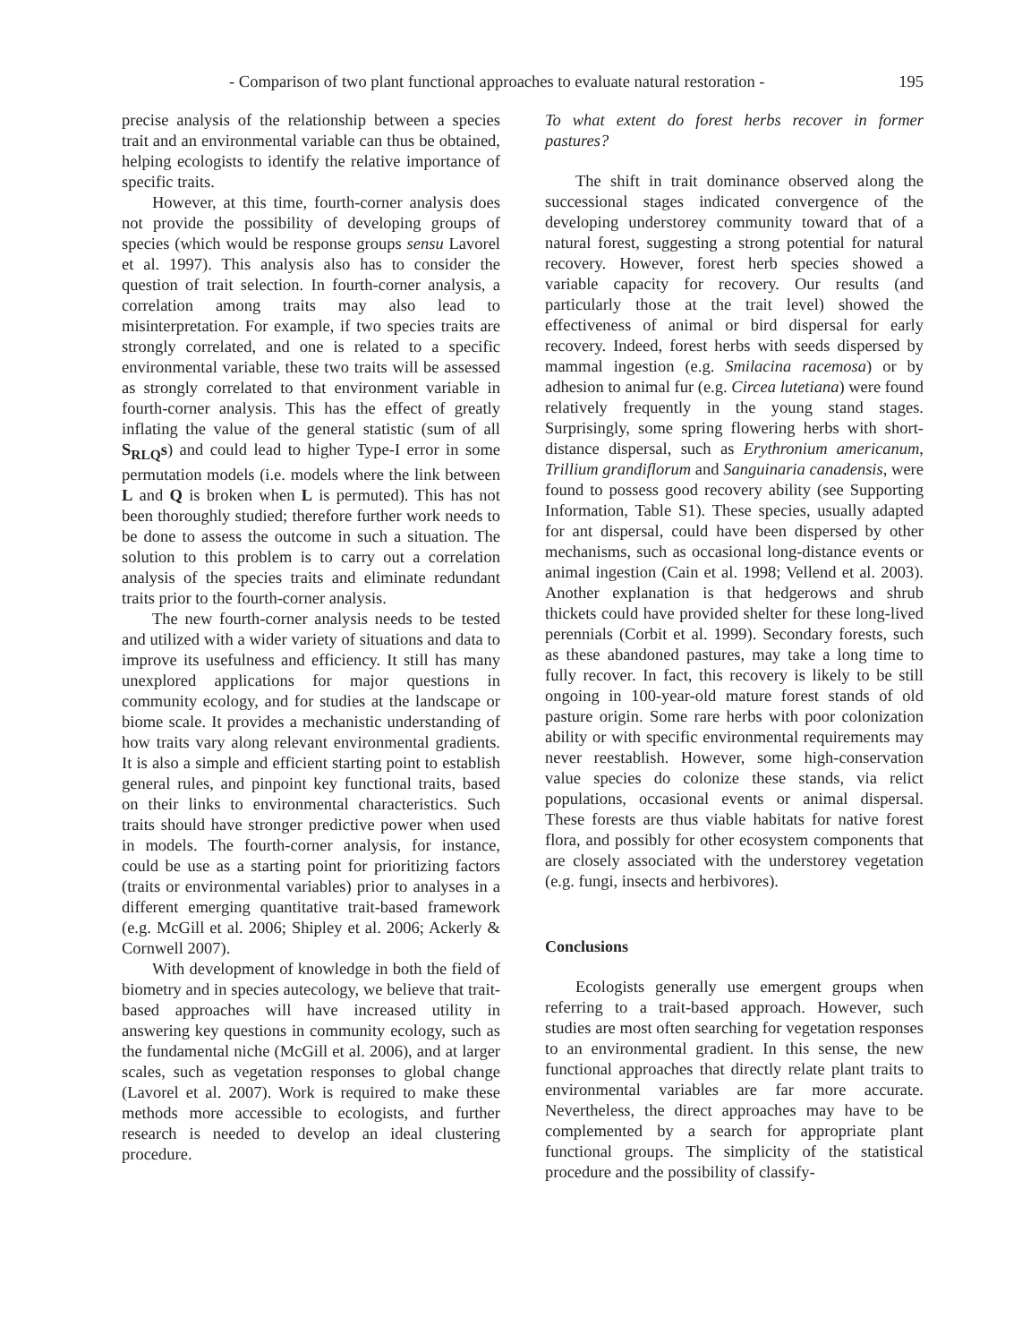- Comparison of two plant functional approaches to evaluate natural restoration - 195
precise analysis of the relationship between a species trait and an environmental variable can thus be obtained, helping ecologists to identify the relative importance of specific traits.
However, at this time, fourth-corner analysis does not provide the possibility of developing groups of species (which would be response groups sensu Lavorel et al. 1997). This analysis also has to consider the question of trait selection. In fourth-corner analysis, a correlation among traits may also lead to misinterpretation. For example, if two species traits are strongly correlated, and one is related to a specific environmental variable, these two traits will be assessed as strongly correlated to that environment variable in fourth-corner analysis. This has the effect of greatly inflating the value of the general statistic (sum of all S<sub>RLQ</sub>s) and could lead to higher Type-I error in some permutation models (i.e. models where the link between L and Q is broken when L is permuted). This has not been thoroughly studied; therefore further work needs to be done to assess the outcome in such a situation. The solution to this problem is to carry out a correlation analysis of the species traits and eliminate redundant traits prior to the fourth-corner analysis.
The new fourth-corner analysis needs to be tested and utilized with a wider variety of situations and data to improve its usefulness and efficiency. It still has many unexplored applications for major questions in community ecology, and for studies at the landscape or biome scale. It provides a mechanistic understanding of how traits vary along relevant environmental gradients. It is also a simple and efficient starting point to establish general rules, and pinpoint key functional traits, based on their links to environmental characteristics. Such traits should have stronger predictive power when used in models. The fourth-corner analysis, for instance, could be use as a starting point for prioritizing factors (traits or environmental variables) prior to analyses in a different emerging quantitative trait-based framework (e.g. McGill et al. 2006; Shipley et al. 2006; Ackerly & Cornwell 2007).
With development of knowledge in both the field of biometry and in species autecology, we believe that trait-based approaches will have increased utility in answering key questions in community ecology, such as the fundamental niche (McGill et al. 2006), and at larger scales, such as vegetation responses to global change (Lavorel et al. 2007). Work is required to make these methods more accessible to ecologists, and further research is needed to develop an ideal clustering procedure.
To what extent do forest herbs recover in former pastures?
The shift in trait dominance observed along the successional stages indicated convergence of the developing understorey community toward that of a natural forest, suggesting a strong potential for natural recovery. However, forest herb species showed a variable capacity for recovery. Our results (and particularly those at the trait level) showed the effectiveness of animal or bird dispersal for early recovery. Indeed, forest herbs with seeds dispersed by mammal ingestion (e.g. Smilacina racemosa) or by adhesion to animal fur (e.g. Circea lutetiana) were found relatively frequently in the young stand stages. Surprisingly, some spring flowering herbs with short-distance dispersal, such as Erythronium americanum, Trillium grandiflorum and Sanguinaria canadensis, were found to possess good recovery ability (see Supporting Information, Table S1). These species, usually adapted for ant dispersal, could have been dispersed by other mechanisms, such as occasional long-distance events or animal ingestion (Cain et al. 1998; Vellend et al. 2003). Another explanation is that hedgerows and shrub thickets could have provided shelter for these long-lived perennials (Corbit et al. 1999). Secondary forests, such as these abandoned pastures, may take a long time to fully recover. In fact, this recovery is likely to be still ongoing in 100-year-old mature forest stands of old pasture origin. Some rare herbs with poor colonization ability or with specific environmental requirements may never reestablish. However, some high-conservation value species do colonize these stands, via relict populations, occasional events or animal dispersal. These forests are thus viable habitats for native forest flora, and possibly for other ecosystem components that are closely associated with the understorey vegetation (e.g. fungi, insects and herbivores).
Conclusions
Ecologists generally use emergent groups when referring to a trait-based approach. However, such studies are most often searching for vegetation responses to an environmental gradient. In this sense, the new functional approaches that directly relate plant traits to environmental variables are far more accurate. Nevertheless, the direct approaches may have to be complemented by a search for appropriate plant functional groups. The simplicity of the statistical procedure and the possibility of classify-